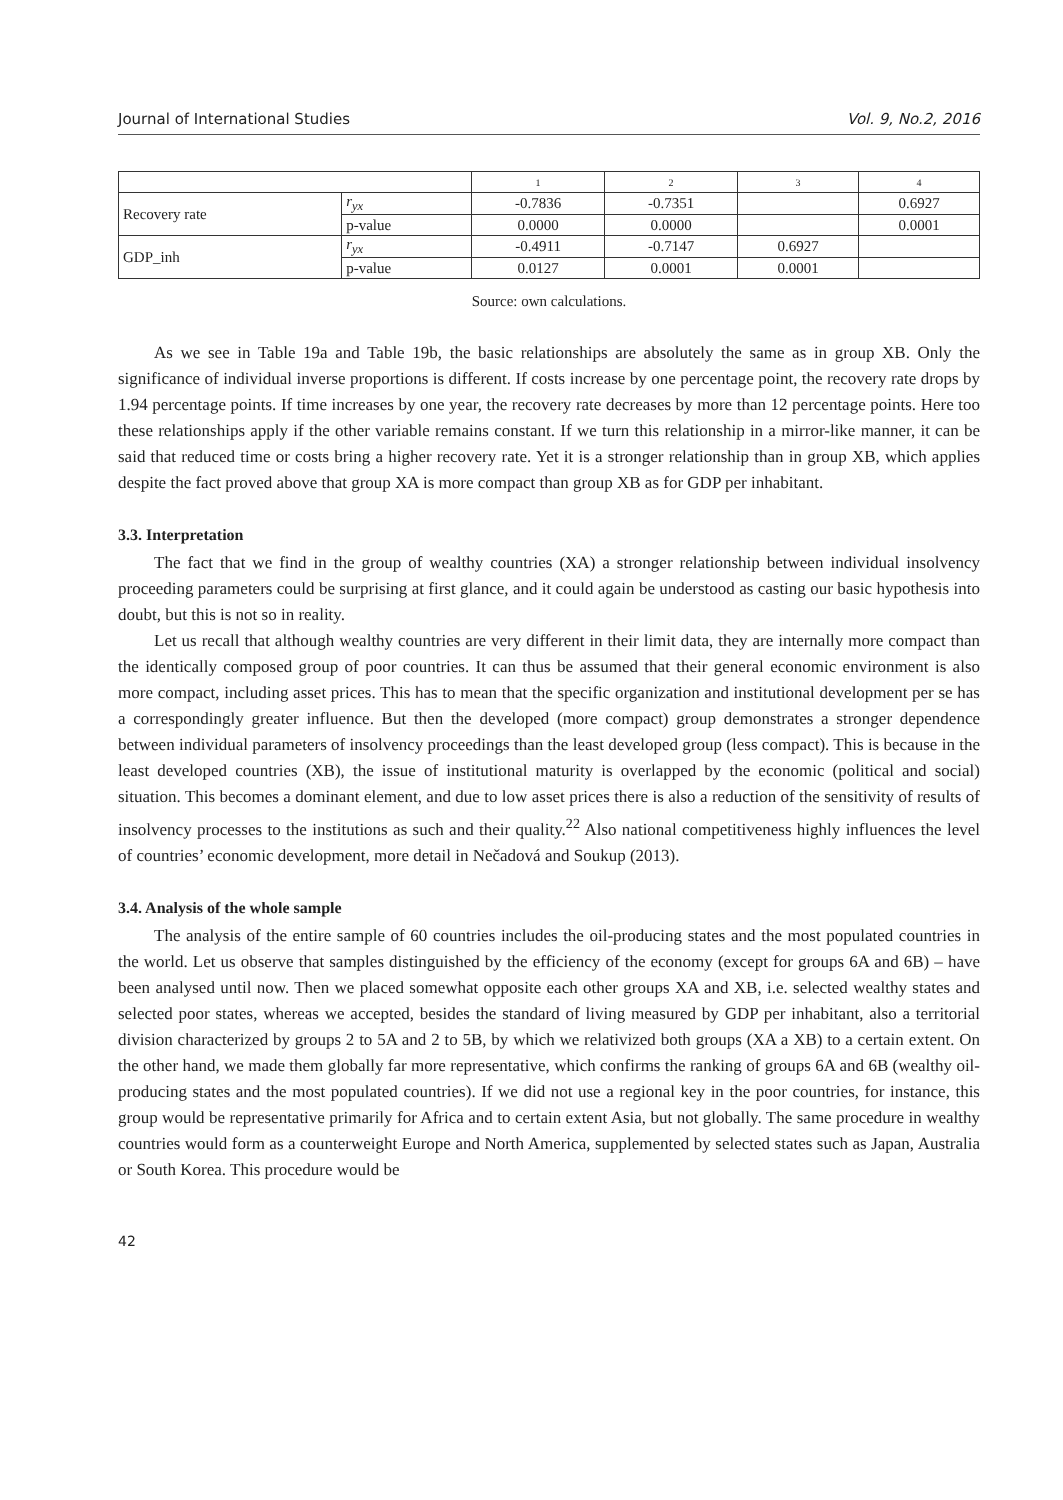Journal of International Studies Vol. 9, No.2, 2016
| | | 1 | 2 | 3 | 4 |
| Recovery rate | r<sub>yx</sub> | -0.7836 | -0.7351 | | 0.6927 |
| | p-value | 0.0000 | 0.0000 | | 0.0001 |
| GDP_inh | r<sub>yx</sub> | -0.4911 | -0.7147 | 0.6927 | |
| | p-value | 0.0127 | 0.0001 | 0.0001 | |
Source: own calculations.
As we see in Table 19a and Table 19b, the basic relationships are absolutely the same as in group XB. Only the significance of individual inverse proportions is different. If costs increase by one percentage point, the recovery rate drops by 1.94 percentage points. If time increases by one year, the recovery rate decreases by more than 12 percentage points. Here too these relationships apply if the other variable remains constant. If we turn this relationship in a mirror-like manner, it can be said that reduced time or costs bring a higher recovery rate. Yet it is a stronger relationship than in group XB, which applies despite the fact proved above that group XA is more compact than group XB as for GDP per inhabitant.
3.3. Interpretation
The fact that we find in the group of wealthy countries (XA) a stronger relationship between individual insolvency proceeding parameters could be surprising at first glance, and it could again be understood as casting our basic hypothesis into doubt, but this is not so in reality.
Let us recall that although wealthy countries are very different in their limit data, they are internally more compact than the identically composed group of poor countries. It can thus be assumed that their general economic environment is also more compact, including asset prices. This has to mean that the specific organization and institutional development per se has a correspondingly greater influence. But then the developed (more compact) group demonstrates a stronger dependence between individual parameters of insolvency proceedings than the least developed group (less compact). This is because in the least developed countries (XB), the issue of institutional maturity is overlapped by the economic (political and social) situation. This becomes a dominant element, and due to low asset prices there is also a reduction of the sensitivity of results of insolvency processes to the institutions as such and their quality.<sup>22</sup> Also national competitiveness highly influences the level of countries’ economic development, more detail in Nečadová and Soukup (2013).
3.4. Analysis of the whole sample
The analysis of the entire sample of 60 countries includes the oil-producing states and the most populated countries in the world. Let us observe that samples distinguished by the efficiency of the economy (except for groups 6A and 6B) – have been analysed until now. Then we placed somewhat opposite each other groups XA and XB, i.e. selected wealthy states and selected poor states, whereas we accepted, besides the standard of living measured by GDP per inhabitant, also a territorial division characterized by groups 2 to 5A and 2 to 5B, by which we relativized both groups (XA a XB) to a certain extent. On the other hand, we made them globally far more representative, which confirms the ranking of groups 6A and 6B (wealthy oil-producing states and the most populated countries). If we did not use a regional key in the poor countries, for instance, this group would be representative primarily for Africa and to certain extent Asia, but not globally. The same procedure in wealthy countries would form as a counterweight Europe and North America, supplemented by selected states such as Japan, Australia or South Korea. This procedure would be
42